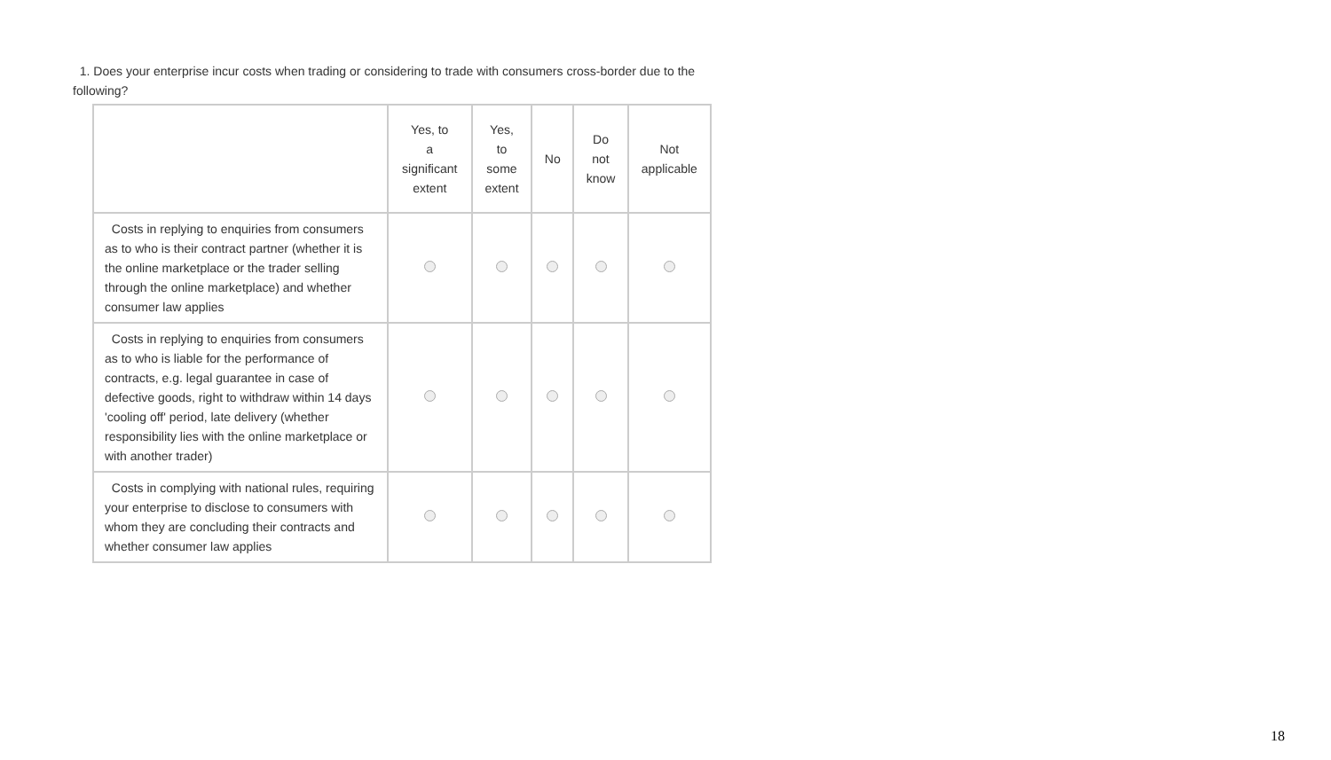1. Does your enterprise incur costs when trading or considering to trade with consumers cross-border due to the following?
| | Yes, to a significant extent | Yes, to some extent | No | Do not know | Not applicable |
| --- | --- | --- | --- | --- | --- |
| Costs in replying to enquiries from consumers as to who is their contract partner (whether it is the online marketplace or the trader selling through the online marketplace) and whether consumer law applies | | | | | |
| Costs in replying to enquiries from consumers as to who is liable for the performance of contracts, e.g. legal guarantee in case of defective goods, right to withdraw within 14 days 'cooling off' period, late delivery (whether responsibility lies with the online marketplace or with another trader) | | | | | |
| Costs in complying with national rules, requiring your enterprise to disclose to consumers with whom they are concluding their contracts and whether consumer law applies | | | | | |
18